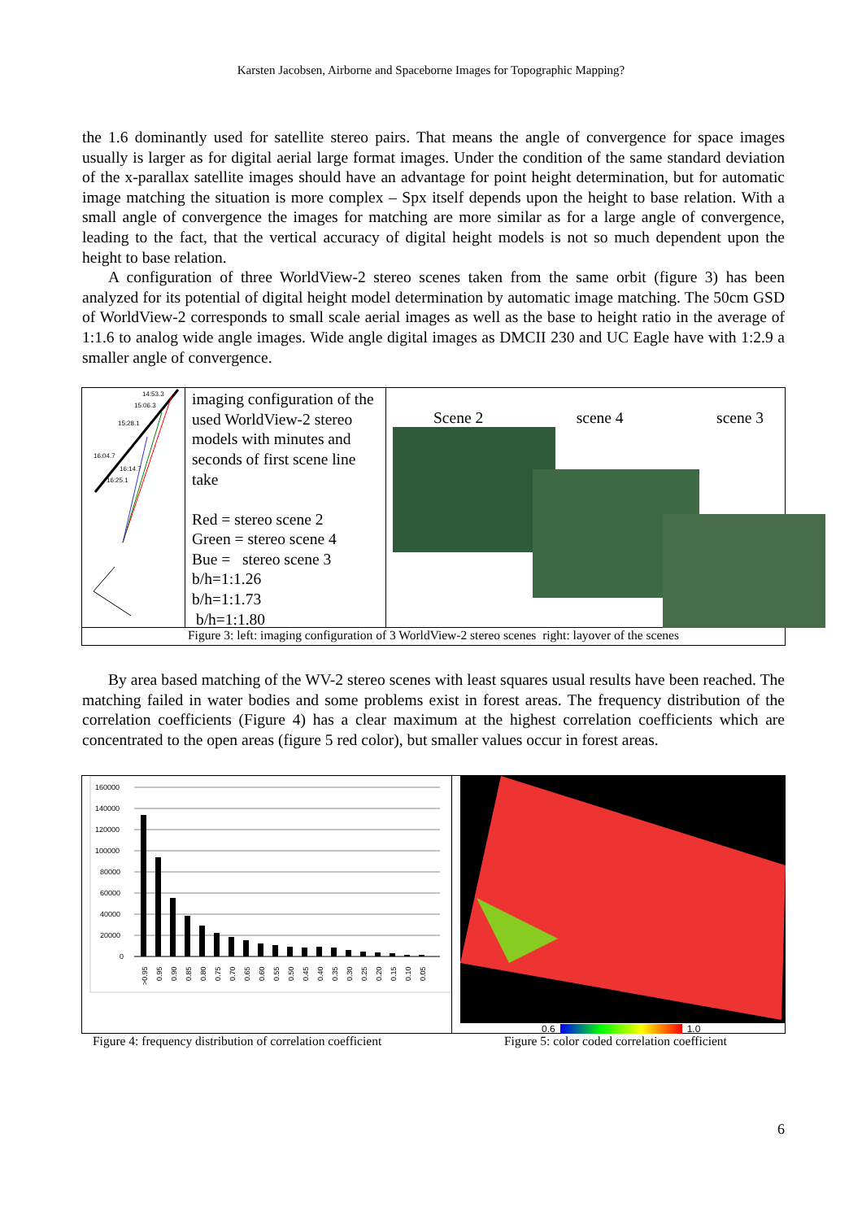Karsten Jacobsen, Airborne and Spaceborne Images for Topographic Mapping?
the 1.6 dominantly used for satellite stereo pairs. That means the angle of convergence for space images usually is larger as for digital aerial large format images. Under the condition of the same standard deviation of the x-parallax satellite images should have an advantage for point height determination, but for automatic image matching the situation is more complex – Spx itself depends upon the height to base relation. With a small angle of convergence the images for matching are more similar as for a large angle of convergence, leading to the fact, that the vertical accuracy of digital height models is not so much dependent upon the height to base relation.
A configuration of three WorldView-2 stereo scenes taken from the same orbit (figure 3) has been analyzed for its potential of digital height model determination by automatic image matching. The 50cm GSD of WorldView-2 corresponds to small scale aerial images as well as the base to height ratio in the average of 1:1.6 to analog wide angle images. Wide angle digital images as DMCII 230 and UC Eagle have with 1:2.9 a smaller angle of convergence.
14:53.3
15:06.3
15:28.1
16:04.7
16:14.7
16:25.1
imaging configuration of the used WorldView-2 stereo models with minutes and seconds of first scene line take
Red = stereo scene 2
Green = stereo scene 4
Bue = stereo scene 3
b/h=1:1.26
b/h=1:1.73
b/h=1:1.80
Scene 2 scene 4 scene 3
Figure 3: left: imaging configuration of 3 WorldView-2 stereo scenes right: layover of the scenes
By area based matching of the WV-2 stereo scenes with least squares usual results have been reached. The matching failed in water bodies and some problems exist in forest areas. The frequency distribution of the correlation coefficients (Figure 4) has a clear maximum at the highest correlation coefficients which are concentrated to the open areas (figure 5 red color), but smaller values occur in forest areas.
160000
140000
120000
100000
80000
60000
40000
20000
0
>0.95
0.95
0.90
0.85
0.80
0.75
0.70
0.65
0.60
0.55
0.50
0.45
0.40
0.35
0.30
0.25
0.20
0.15
0.10
0.05
0.6 1.0
Figure 4: frequency distribution of correlation coefficient
Figure 5: color coded correlation coefficient
6